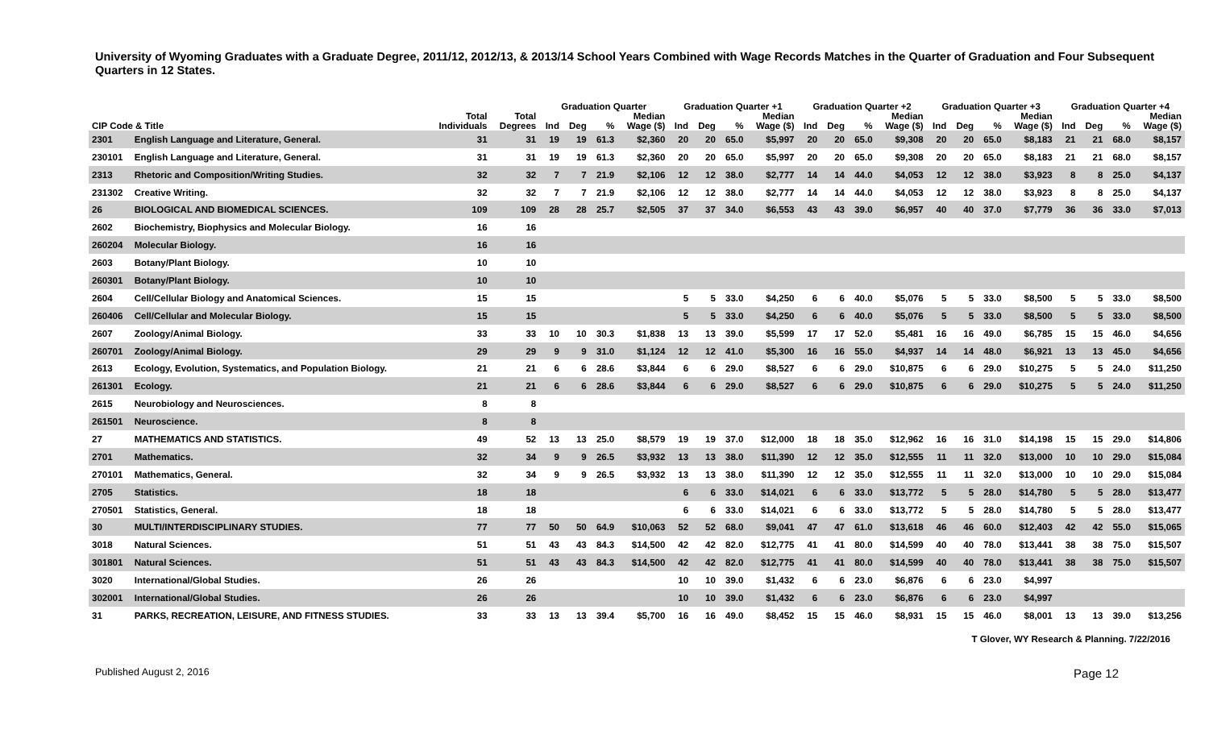University of Wyoming Graduates with a Graduate Degree, 2011/12, 2012/13, & 2013/14 School Years Combined with Wage Records Matches in the Quarter of Graduation and Four Subsequent Quarters in 12 States.
| | | | | Graduation Quarter | | | | Graduation Quarter +1 | | | | Graduation Quarter +2 | | | | Graduation Quarter +3 | | | | Graduation Quarter +4 | | | |
| --- | --- | --- | --- | --- | --- | --- | --- | --- | --- | --- | --- | --- | --- | --- | --- | --- | --- | --- | --- | --- | --- | --- | --- |
| CIP Code & Title | | Total Individuals | Total Degrees | Ind | Deg | % | Median Wage ($) | Ind | Deg | % | Median Wage ($) | Ind | Deg | % | Median Wage ($) | Ind | Deg | % | Median Wage ($) | Ind | Deg | % | Median Wage ($) |
| 2301 | English Language and Literature, General. | 31 | 31 | 19 | 19 | 61.3 | $2,360 | 20 | 20 | 65.0 | $5,997 | 20 | 20 | 65.0 | $9,308 | 20 | 20 | 65.0 | $8,183 | 21 | 21 | 68.0 | $8,157 |
| 230101 | English Language and Literature, General. | 31 | 31 | 19 | 19 | 61.3 | $2,360 | 20 | 20 | 65.0 | $5,997 | 20 | 20 | 65.0 | $9,308 | 20 | 20 | 65.0 | $8,183 | 21 | 21 | 68.0 | $8,157 |
| 2313 | Rhetoric and Composition/Writing Studies. | 32 | 32 | 7 | 7 | 21.9 | $2,106 | 12 | 12 | 38.0 | $2,777 | 14 | 14 | 44.0 | $4,053 | 12 | 12 | 38.0 | $3,923 | 8 | 8 | 25.0 | $4,137 |
| 231302 | Creative Writing. | 32 | 32 | 7 | 7 | 21.9 | $2,106 | 12 | 12 | 38.0 | $2,777 | 14 | 14 | 44.0 | $4,053 | 12 | 12 | 38.0 | $3,923 | 8 | 8 | 25.0 | $4,137 |
| 26 | BIOLOGICAL AND BIOMEDICAL SCIENCES. | 109 | 109 | 28 | 28 | 25.7 | $2,505 | 37 | 37 | 34.0 | $6,553 | 43 | 43 | 39.0 | $6,957 | 40 | 40 | 37.0 | $7,779 | 36 | 36 | 33.0 | $7,013 |
| 2602 | Biochemistry, Biophysics and Molecular Biology. | 16 | 16 | | | | | | | | | | | | | | | | | | | | |
| 260204 | Molecular Biology. | 16 | 16 | | | | | | | | | | | | | | | | | | | | |
| 2603 | Botany/Plant Biology. | 10 | 10 | | | | | | | | | | | | | | | | | | | | |
| 260301 | Botany/Plant Biology. | 10 | 10 | | | | | | | | | | | | | | | | | | | | |
| 2604 | Cell/Cellular Biology and Anatomical Sciences. | 15 | 15 | | | | | 5 | 5 | 33.0 | $4,250 | 6 | 6 | 40.0 | $5,076 | 5 | 5 | 33.0 | $8,500 | 5 | 5 | 33.0 | $8,500 |
| 260406 | Cell/Cellular and Molecular Biology. | 15 | 15 | | | | | 5 | 5 | 33.0 | $4,250 | 6 | 6 | 40.0 | $5,076 | 5 | 5 | 33.0 | $8,500 | 5 | 5 | 33.0 | $8,500 |
| 2607 | Zoology/Animal Biology. | 33 | 33 | 10 | 10 | 30.3 | $1,838 | 13 | 13 | 39.0 | $5,599 | 17 | 17 | 52.0 | $5,481 | 16 | 16 | 49.0 | $6,785 | 15 | 15 | 46.0 | $4,656 |
| 260701 | Zoology/Animal Biology. | 29 | 29 | 9 | 9 | 31.0 | $1,124 | 12 | 12 | 41.0 | $5,300 | 16 | 16 | 55.0 | $4,937 | 14 | 14 | 48.0 | $6,921 | 13 | 13 | 45.0 | $4,656 |
| 2613 | Ecology, Evolution, Systematics, and Population Biology. | 21 | 21 | 6 | 6 | 28.6 | $3,844 | 6 | 6 | 29.0 | $8,527 | 6 | 6 | 29.0 | $10,875 | 6 | 6 | 29.0 | $10,275 | 5 | 5 | 24.0 | $11,250 |
| 261301 | Ecology. | 21 | 21 | 6 | 6 | 28.6 | $3,844 | 6 | 6 | 29.0 | $8,527 | 6 | 6 | 29.0 | $10,875 | 6 | 6 | 29.0 | $10,275 | 5 | 5 | 24.0 | $11,250 |
| 2615 | Neurobiology and Neurosciences. | 8 | 8 | | | | | | | | | | | | | | | | | | | | |
| 261501 | Neuroscience. | 8 | 8 | | | | | | | | | | | | | | | | | | | | |
| 27 | MATHEMATICS AND STATISTICS. | 49 | 52 | 13 | 13 | 25.0 | $8,579 | 19 | 19 | 37.0 | $12,000 | 18 | 18 | 35.0 | $12,962 | 16 | 16 | 31.0 | $14,198 | 15 | 15 | 29.0 | $14,806 |
| 2701 | Mathematics. | 32 | 34 | 9 | 9 | 26.5 | $3,932 | 13 | 13 | 38.0 | $11,390 | 12 | 12 | 35.0 | $12,555 | 11 | 11 | 32.0 | $13,000 | 10 | 10 | 29.0 | $15,084 |
| 270101 | Mathematics, General. | 32 | 34 | 9 | 9 | 26.5 | $3,932 | 13 | 13 | 38.0 | $11,390 | 12 | 12 | 35.0 | $12,555 | 11 | 11 | 32.0 | $13,000 | 10 | 10 | 29.0 | $15,084 |
| 2705 | Statistics. | 18 | 18 | | | | | 6 | 6 | 33.0 | $14,021 | 6 | 6 | 33.0 | $13,772 | 5 | 5 | 28.0 | $14,780 | 5 | 5 | 28.0 | $13,477 |
| 270501 | Statistics, General. | 18 | 18 | | | | | 6 | 6 | 33.0 | $14,021 | 6 | 6 | 33.0 | $13,772 | 5 | 5 | 28.0 | $14,780 | 5 | 5 | 28.0 | $13,477 |
| 30 | MULTI/INTERDISCIPLINARY STUDIES. | 77 | 77 | 50 | 50 | 64.9 | $10,063 | 52 | 52 | 68.0 | $9,041 | 47 | 47 | 61.0 | $13,618 | 46 | 46 | 60.0 | $12,403 | 42 | 42 | 55.0 | $15,065 |
| 3018 | Natural Sciences. | 51 | 51 | 43 | 43 | 84.3 | $14,500 | 42 | 42 | 82.0 | $12,775 | 41 | 41 | 80.0 | $14,599 | 40 | 40 | 78.0 | $13,441 | 38 | 38 | 75.0 | $15,507 |
| 301801 | Natural Sciences. | 51 | 51 | 43 | 43 | 84.3 | $14,500 | 42 | 42 | 82.0 | $12,775 | 41 | 41 | 80.0 | $14,599 | 40 | 40 | 78.0 | $13,441 | 38 | 38 | 75.0 | $15,507 |
| 3020 | International/Global Studies. | 26 | 26 | | | | | 10 | 10 | 39.0 | $1,432 | 6 | 6 | 23.0 | $6,876 | 6 | 6 | 23.0 | $4,997 | | | | |
| 302001 | International/Global Studies. | 26 | 26 | | | | | 10 | 10 | 39.0 | $1,432 | 6 | 6 | 23.0 | $6,876 | 6 | 6 | 23.0 | $4,997 | | | | |
| 31 | PARKS, RECREATION, LEISURE, AND FITNESS STUDIES. | 33 | 33 | 13 | 13 | 39.4 | $5,700 | 16 | 16 | 49.0 | $8,452 | 15 | 15 | 46.0 | $8,931 | 15 | 15 | 46.0 | $8,001 | 13 | 13 | 39.0 | $13,256 |
T Glover, WY Research & Planning. 7/22/2016
Published August 2, 2016 Page 12